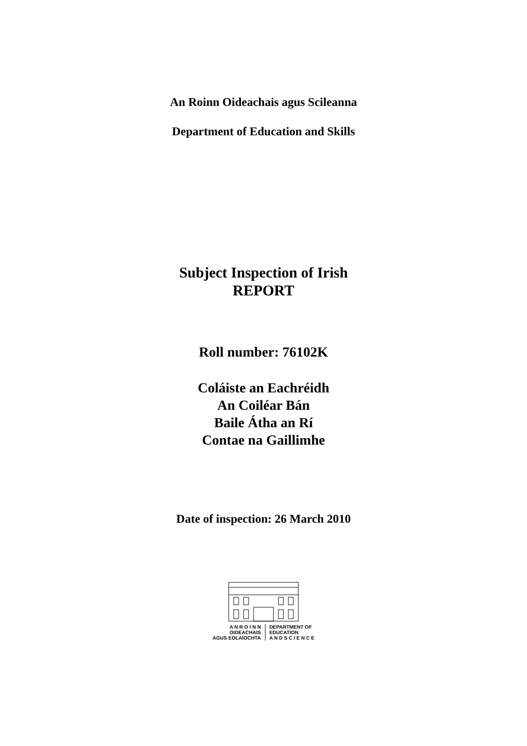An Roinn Oideachais agus Scileanna
Department of Education and Skills
Subject Inspection of Irish
REPORT
Roll number: 76102K
Coláiste an Eachréidh
An Coiléar Bán
Baile Átha an Rí
Contae na Gaillimhe
Date of inspection: 26 March 2010
A N R O I N N
OIDEACHAIS
AGUS EOLAÍOCHTA
DEPARTMENT OF
EDUCATION
A N D S C I E N C E